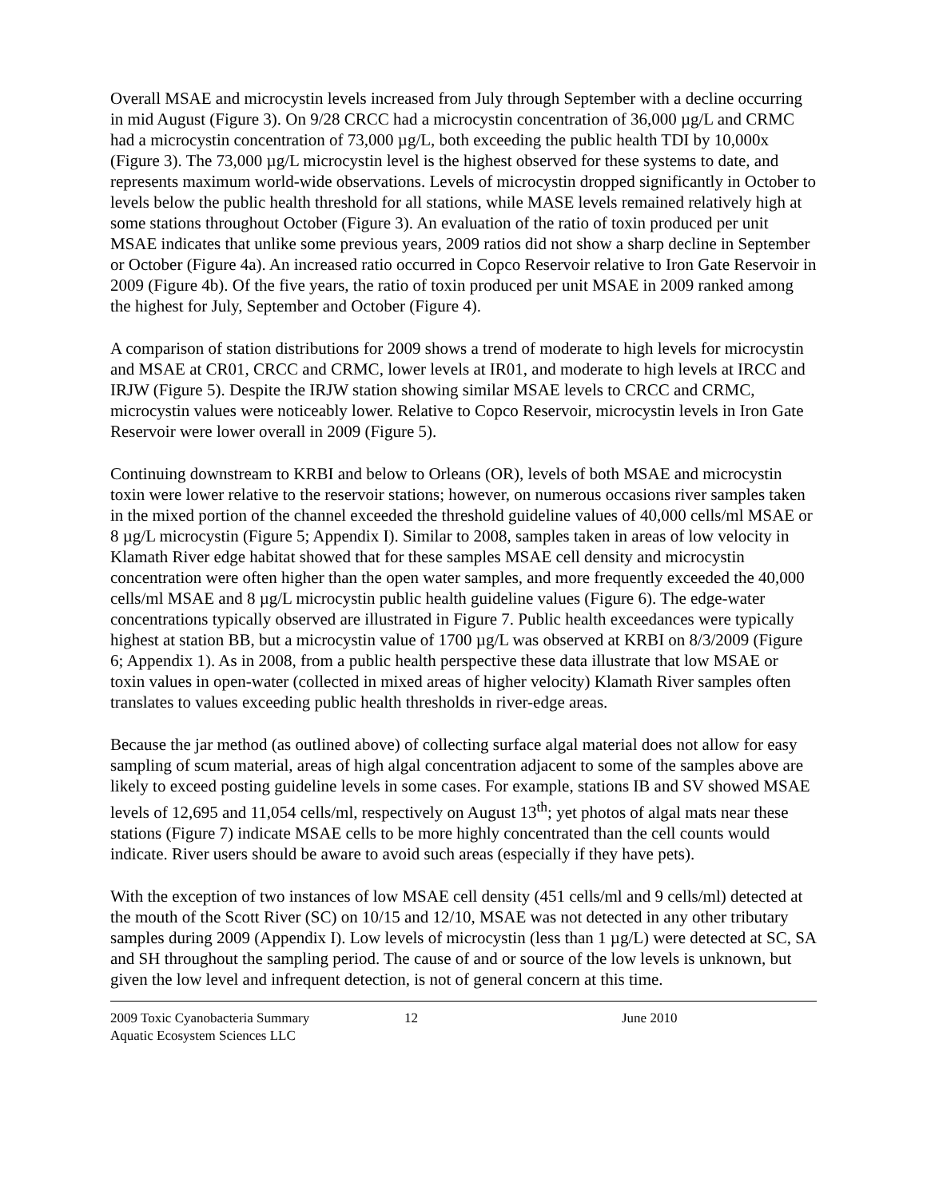Overall MSAE and microcystin levels increased from July through September with a decline occurring in mid August (Figure 3). On 9/28 CRCC had a microcystin concentration of 36,000 µg/L and CRMC had a microcystin concentration of 73,000 µg/L, both exceeding the public health TDI by 10,000x (Figure 3). The 73,000 µg/L microcystin level is the highest observed for these systems to date, and represents maximum world-wide observations. Levels of microcystin dropped significantly in October to levels below the public health threshold for all stations, while MASE levels remained relatively high at some stations throughout October (Figure 3). An evaluation of the ratio of toxin produced per unit MSAE indicates that unlike some previous years, 2009 ratios did not show a sharp decline in September or October (Figure 4a). An increased ratio occurred in Copco Reservoir relative to Iron Gate Reservoir in 2009 (Figure 4b). Of the five years, the ratio of toxin produced per unit MSAE in 2009 ranked among the highest for July, September and October (Figure 4).
A comparison of station distributions for 2009 shows a trend of moderate to high levels for microcystin and MSAE at CR01, CRCC and CRMC, lower levels at IR01, and moderate to high levels at IRCC and IRJW (Figure 5). Despite the IRJW station showing similar MSAE levels to CRCC and CRMC, microcystin values were noticeably lower. Relative to Copco Reservoir, microcystin levels in Iron Gate Reservoir were lower overall in 2009 (Figure 5).
Continuing downstream to KRBI and below to Orleans (OR), levels of both MSAE and microcystin toxin were lower relative to the reservoir stations; however, on numerous occasions river samples taken in the mixed portion of the channel exceeded the threshold guideline values of 40,000 cells/ml MSAE or 8 µg/L microcystin (Figure 5; Appendix I). Similar to 2008, samples taken in areas of low velocity in Klamath River edge habitat showed that for these samples MSAE cell density and microcystin concentration were often higher than the open water samples, and more frequently exceeded the 40,000 cells/ml MSAE and 8 µg/L microcystin public health guideline values (Figure 6). The edge-water concentrations typically observed are illustrated in Figure 7. Public health exceedances were typically highest at station BB, but a microcystin value of 1700 µg/L was observed at KRBI on 8/3/2009 (Figure 6; Appendix 1). As in 2008, from a public health perspective these data illustrate that low MSAE or toxin values in open-water (collected in mixed areas of higher velocity) Klamath River samples often translates to values exceeding public health thresholds in river-edge areas.
Because the jar method (as outlined above) of collecting surface algal material does not allow for easy sampling of scum material, areas of high algal concentration adjacent to some of the samples above are likely to exceed posting guideline levels in some cases. For example, stations IB and SV showed MSAE levels of 12,695 and 11,054 cells/ml, respectively on August 13<sup>th</sup>; yet photos of algal mats near these stations (Figure 7) indicate MSAE cells to be more highly concentrated than the cell counts would indicate. River users should be aware to avoid such areas (especially if they have pets).
With the exception of two instances of low MSAE cell density (451 cells/ml and 9 cells/ml) detected at the mouth of the Scott River (SC) on 10/15 and 12/10, MSAE was not detected in any other tributary samples during 2009 (Appendix I). Low levels of microcystin (less than 1 µg/L) were detected at SC, SA and SH throughout the sampling period. The cause of and or source of the low levels is unknown, but given the low level and infrequent detection, is not of general concern at this time.
2009 Toxic Cyanobacteria Summary 12 June 2010
Aquatic Ecosystem Sciences LLC